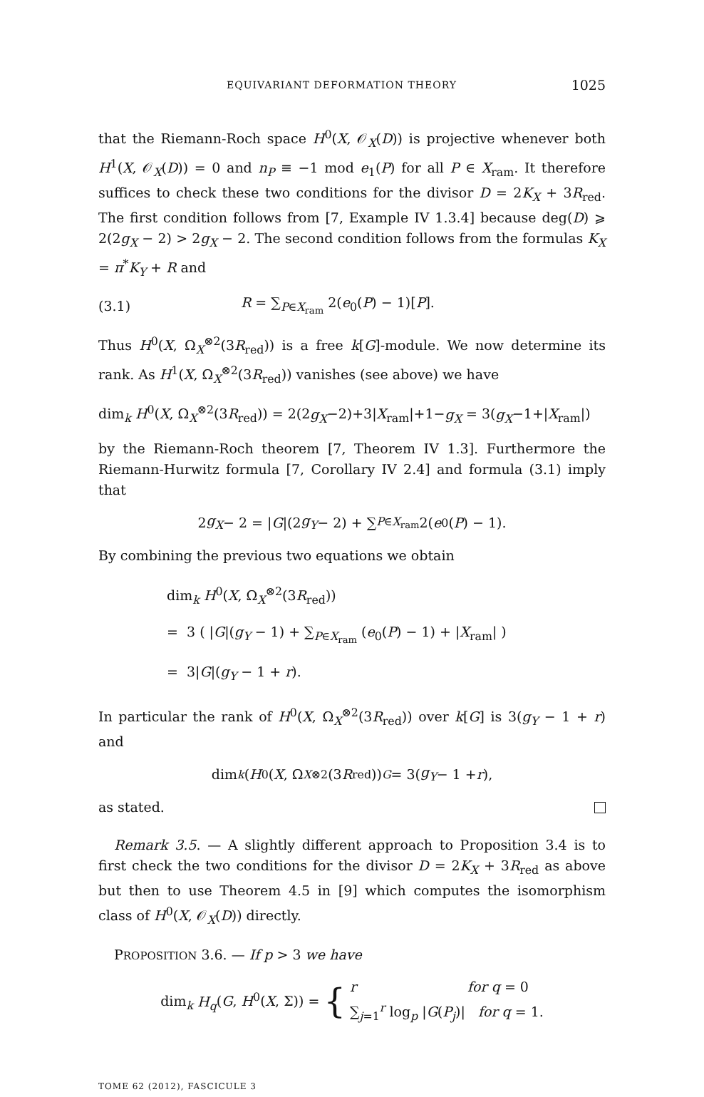EQUIVARIANT DEFORMATION THEORY 1025
that the Riemann-Roch space H<sup>0</sup>(X, 𝒪<sub>X</sub>(D)) is projective whenever both H<sup>1</sup>(X, 𝒪<sub>X</sub>(D)) = 0 and n<sub>P</sub> ≡ −1 mod e<sub>1</sub>(P) for all P ∈ X<sub>ram</sub>. It therefore suffices to check these two conditions for the divisor D = 2K<sub>X</sub> + 3R<sub>red</sub>. The first condition follows from [7, Example IV 1.3.4] because deg(D) ⩾ 2(2g<sub>X</sub> − 2) > 2g<sub>X</sub> − 2. The second condition follows from the formulas K<sub>X</sub> = π<sup>*</sup>K<sub>Y</sub> + R and
(3.1) R = ∑<sub>P∈X<sub>ram</sub></sub> 2(e<sub>0</sub>(P) − 1)[P].
Thus H<sup>0</sup>(X, Ω<sub>X</sub><sup>⊗2</sup>(3R<sub>red</sub>)) is a free k[G]-module. We now determine its rank. As H<sup>1</sup>(X, Ω<sub>X</sub><sup>⊗2</sup>(3R<sub>red</sub>)) vanishes (see above) we have
dim<sub>k</sub> H<sup>0</sup>(X, Ω<sub>X</sub><sup>⊗2</sup>(3R<sub>red</sub>)) = 2(2g<sub>X</sub>−2)+3|X<sub>ram</sub>|+1−g<sub>X</sub> = 3(g<sub>X</sub>−1+|X<sub>ram</sub>|)
by the Riemann-Roch theorem [7, Theorem IV 1.3]. Furthermore the Riemann-Hurwitz formula [7, Corollary IV 2.4] and formula (3.1) imply that
2 g<sub>X</sub> − 2 = | G |(2 g<sub>Y</sub> − 2) + ∑<sub>P∈X<sub>ram</sub></sub> 2(e<sub>0</sub>(P) − 1).
By combining the previous two equations we obtain
dim<sub>k</sub> H<sup>0</sup>(X, Ω<sub>X</sub><sup>⊗2</sup>(3R<sub>red</sub>))
= 3 ( |G|(g<sub>Y</sub> − 1) + ∑<sub>P∈X<sub>ram</sub></sub> (e<sub>0</sub>(P) − 1) + |X<sub>ram</sub>| )
= 3|G|(g<sub>Y</sub> − 1 + r).
In particular the rank of H<sup>0</sup>(X, Ω<sub>X</sub><sup>⊗2</sup>(3R<sub>red</sub>)) over k[G] is 3(g<sub>Y</sub> − 1 + r) and
dim<sub>k</sub> (H<sup>0</sup>(X, Ω<sub>X</sub><sup>⊗2</sup>(3 R<sub>red</sub>))<sub>G</sub> = 3(g<sub>Y</sub> − 1 + r),
as stated.
Remark 3.5. — A slightly different approach to Proposition 3.4 is to first check the two conditions for the divisor D = 2K<sub>X</sub> + 3R<sub>red</sub> as above but then to use Theorem 4.5 in [9] which computes the isomorphism class of H<sup>0</sup>(X, 𝒪<sub>X</sub>(D)) directly.
PROPOSITION 3.6. — If p > 3 we have
dim<sub>k</sub> H<sub>q</sub>(G, H<sup>0</sup>(X, Σ)) = {
r for q = 0
∑<sub>j=1</sub><sup>r</sup> log<sub>p</sub> |G(P<sub>j</sub>)| for q = 1.
TOME 62 (2012), FASCICULE 3